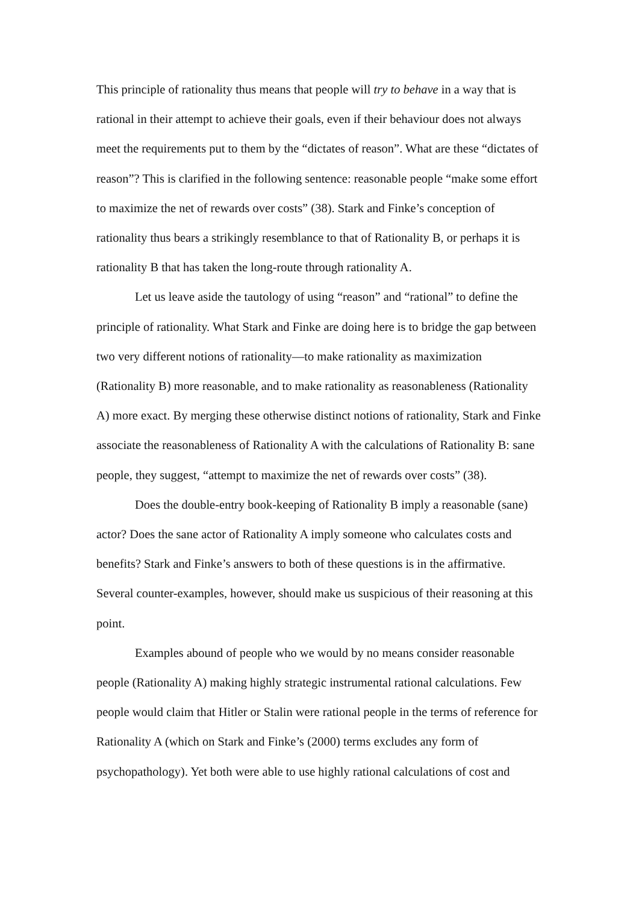This principle of rationality thus means that people will try to behave in a way that is rational in their attempt to achieve their goals, even if their behaviour does not always meet the requirements put to them by the “dictates of reason”. What are these “dictates of reason”? This is clarified in the following sentence: reasonable people “make some effort to maximize the net of rewards over costs” (38). Stark and Finke’s conception of rationality thus bears a strikingly resemblance to that of Rationality B, or perhaps it is rationality B that has taken the long-route through rationality A.
Let us leave aside the tautology of using “reason” and “rational” to define the principle of rationality. What Stark and Finke are doing here is to bridge the gap between two very different notions of rationality—to make rationality as maximization (Rationality B) more reasonable, and to make rationality as reasonableness (Rationality A) more exact. By merging these otherwise distinct notions of rationality, Stark and Finke associate the reasonableness of Rationality A with the calculations of Rationality B: sane people, they suggest, “attempt to maximize the net of rewards over costs” (38).
Does the double-entry book-keeping of Rationality B imply a reasonable (sane) actor? Does the sane actor of Rationality A imply someone who calculates costs and benefits? Stark and Finke’s answers to both of these questions is in the affirmative. Several counter-examples, however, should make us suspicious of their reasoning at this point.
Examples abound of people who we would by no means consider reasonable people (Rationality A) making highly strategic instrumental rational calculations. Few people would claim that Hitler or Stalin were rational people in the terms of reference for Rationality A (which on Stark and Finke’s (2000) terms excludes any form of psychopathology). Yet both were able to use highly rational calculations of cost and